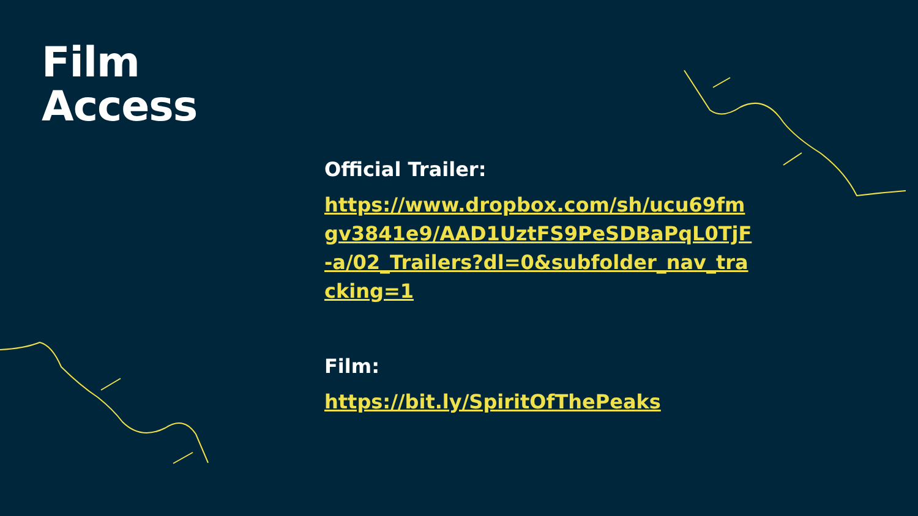Film
Access
Official Trailer:
https://www.dropbox.com/sh/ucu69fmgv3841e9/AAD1UztFS9PeSDBaPqL0TjF-a/02_Trailers?dl=0&subfolder_nav_tracking=1
Film:
https://bit.ly/SpiritOfThePeaks